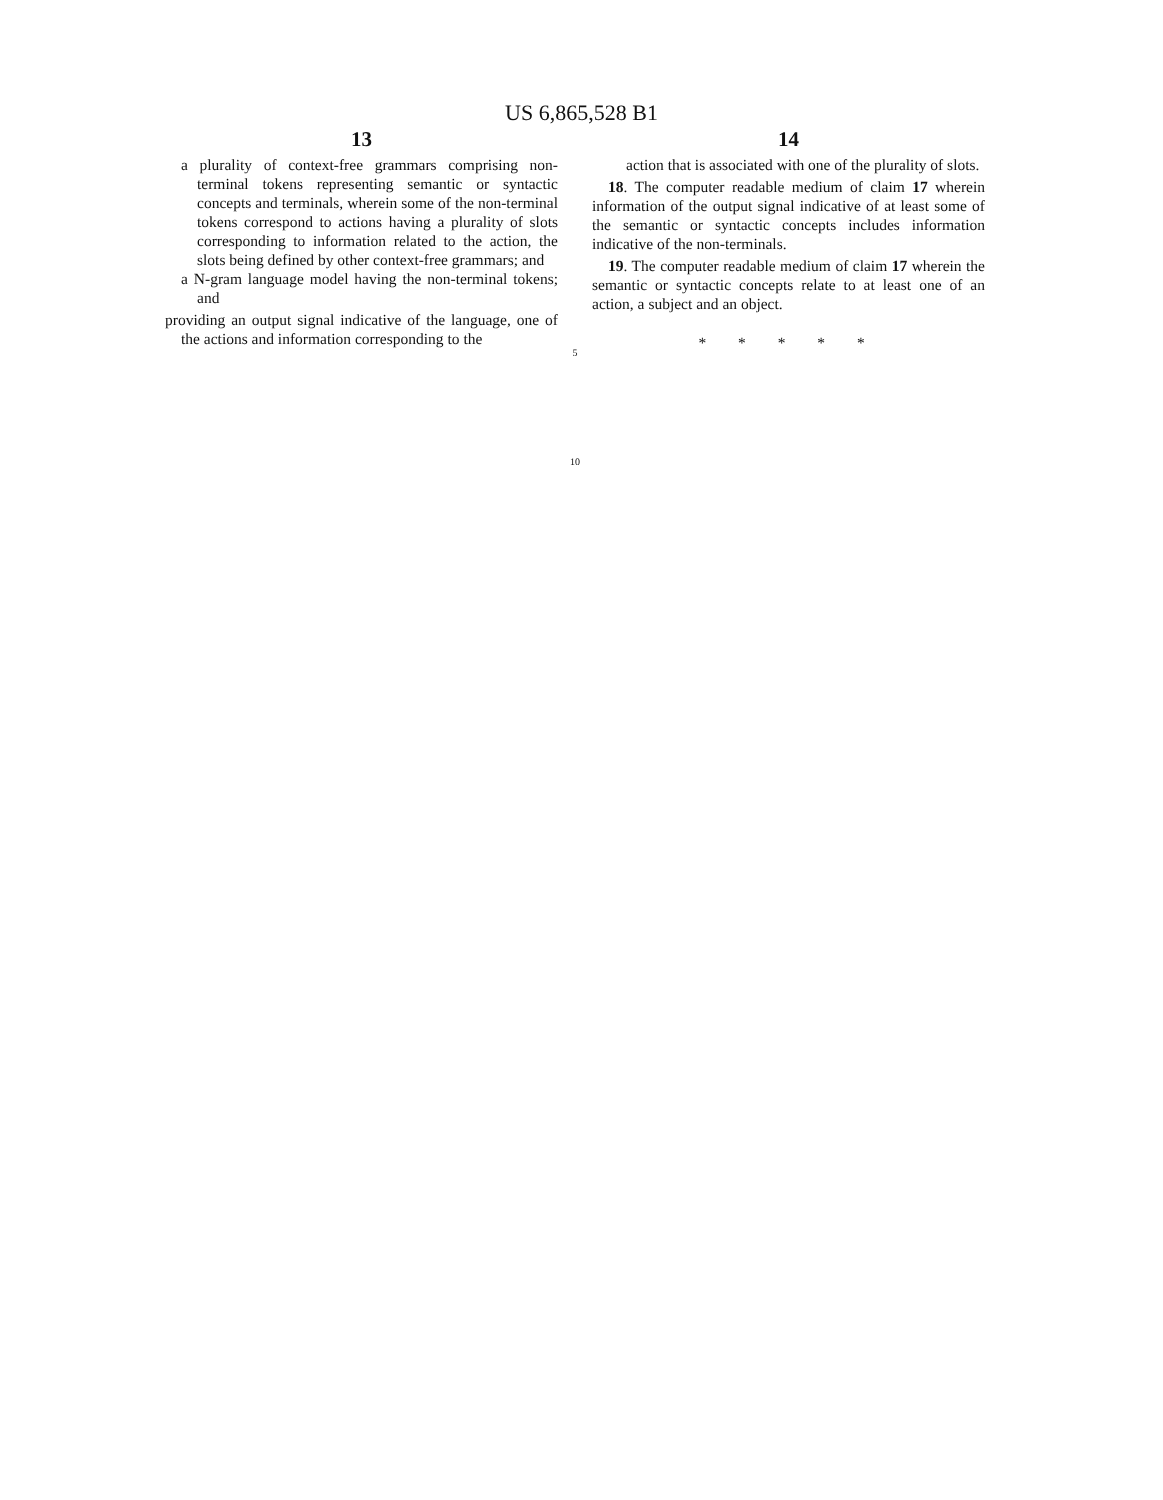US 6,865,528 B1
13
a plurality of context-free grammars comprising non-terminal tokens representing semantic or syntactic concepts and terminals, wherein some of the non-terminal tokens correspond to actions having a plurality of slots corresponding to information related to the action, the slots being defined by other context-free grammars; and
a N-gram language model having the non-terminal tokens; and
providing an output signal indicative of the language, one of the actions and information corresponding to the
5
10
14
action that is associated with one of the plurality of slots.
18. The computer readable medium of claim 17 wherein information of the output signal indicative of at least some of the semantic or syntactic concepts includes information indicative of the non-terminals.
19. The computer readable medium of claim 17 wherein the semantic or syntactic concepts relate to at least one of an action, a subject and an object.
* * * * *